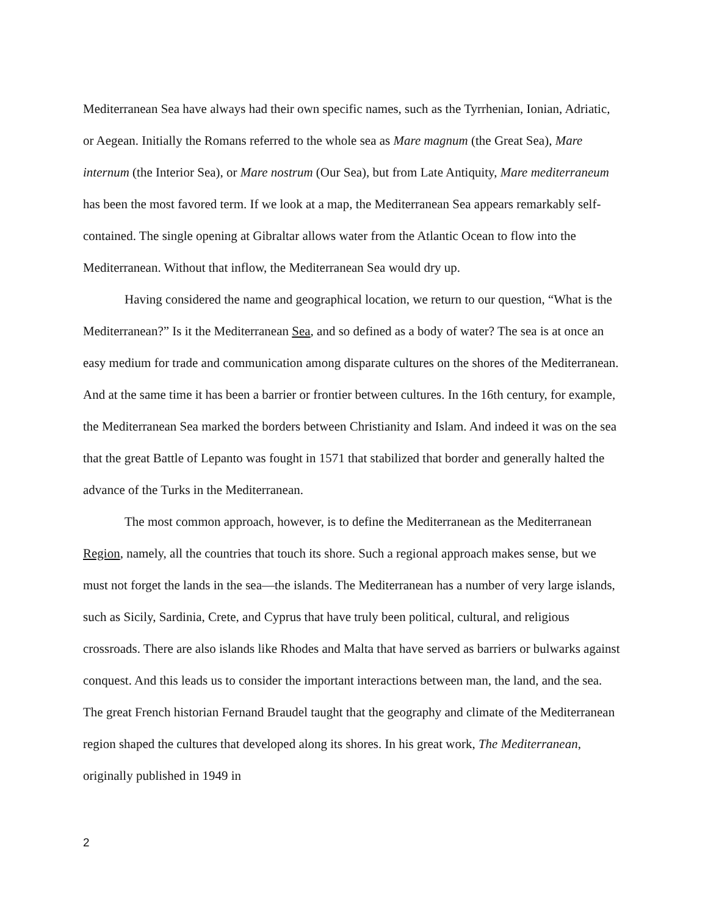Mediterranean Sea have always had their own specific names, such as the Tyrrhenian, Ionian, Adriatic, or Aegean. Initially the Romans referred to the whole sea as Mare magnum (the Great Sea), Mare internum (the Interior Sea), or Mare nostrum (Our Sea), but from Late Antiquity, Mare mediterraneum has been the most favored term. If we look at a map, the Mediterranean Sea appears remarkably self-contained. The single opening at Gibraltar allows water from the Atlantic Ocean to flow into the Mediterranean. Without that inflow, the Mediterranean Sea would dry up.
Having considered the name and geographical location, we return to our question, “What is the Mediterranean?” Is it the Mediterranean Sea, and so defined as a body of water? The sea is at once an easy medium for trade and communication among disparate cultures on the shores of the Mediterranean. And at the same time it has been a barrier or frontier between cultures. In the 16th century, for example, the Mediterranean Sea marked the borders between Christianity and Islam. And indeed it was on the sea that the great Battle of Lepanto was fought in 1571 that stabilized that border and generally halted the advance of the Turks in the Mediterranean.
The most common approach, however, is to define the Mediterranean as the Mediterranean Region, namely, all the countries that touch its shore. Such a regional approach makes sense, but we must not forget the lands in the sea—the islands. The Mediterranean has a number of very large islands, such as Sicily, Sardinia, Crete, and Cyprus that have truly been political, cultural, and religious crossroads. There are also islands like Rhodes and Malta that have served as barriers or bulwarks against conquest. And this leads us to consider the important interactions between man, the land, and the sea. The great French historian Fernand Braudel taught that the geography and climate of the Mediterranean region shaped the cultures that developed along its shores. In his great work, The Mediterranean, originally published in 1949 in
2